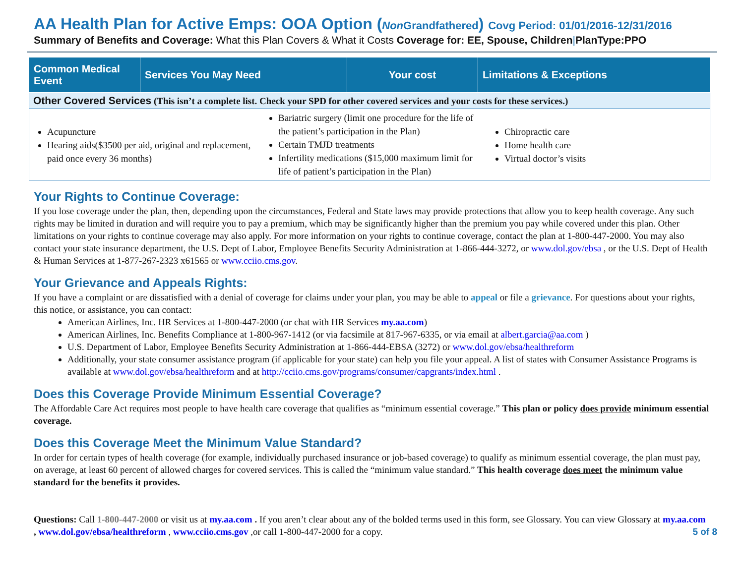AA Health Plan for Active Emps: OOA Option (Non Grandfathered) Covg Period: 01/01/2016-12/31/2016
Summary of Benefits and Coverage: What this Plan Covers & What it Costs Coverage for: EE, Spouse, Children|PlanType:PPO
| Common Medical Event | Services You May Need | Your cost | Limitations & Exceptions |
| --- | --- | --- | --- |
| Other Covered Services (This isn’t a complete list. Check your SPD for other covered services and your costs for these services.) | | | |
| Acupuncture Hearing aids($3500 per aid, original and replacement, paid once every 36 months) Bariatric surgery (limit one procedure for the life of the patient’s participation in the Plan) Certain TMJD treatments Infertility medications ($15,000 maximum limit for life of patient’s participation in the Plan) Chiropractic care Home health care Virtual doctor’s visits | | | |
Your Rights to Continue Coverage:
If you lose coverage under the plan, then, depending upon the circumstances, Federal and State laws may provide protections that allow you to keep health coverage. Any such rights may be limited in duration and will require you to pay a premium, which may be significantly higher than the premium you pay while covered under this plan. Other limitations on your rights to continue coverage may also apply. For more information on your rights to continue coverage, contact the plan at 1-800-447-2000. You may also contact your state insurance department, the U.S. Dept of Labor, Employee Benefits Security Administration at 1-866-444-3272, or www.dol.gov/ebsa , or the U.S. Dept of Health & Human Services at 1-877-267-2323 x61565 or www.cciio.cms.gov.
Your Grievance and Appeals Rights:
If you have a complaint or are dissatisfied with a denial of coverage for claims under your plan, you may be able to appeal or file a grievance. For questions about your rights, this notice, or assistance, you can contact:
American Airlines, Inc. HR Services at 1-800-447-2000 (or chat with HR Services my.aa.com)
American Airlines, Inc. Benefits Compliance at 1-800-967-1412 (or via facsimile at 817-967-6335, or via email at albert.garcia@aa.com )
U.S. Department of Labor, Employee Benefits Security Administration at 1-866-444-EBSA (3272) or www.dol.gov/ebsa/healthreform
Additionally, your state consumer assistance program (if applicable for your state) can help you file your appeal. A list of states with Consumer Assistance Programs is available at www.dol.gov/ebsa/healthreform and at http://cciio.cms.gov/programs/consumer/capgrants/index.html .
Does this Coverage Provide Minimum Essential Coverage?
The Affordable Care Act requires most people to have health care coverage that qualifies as “minimum essential coverage.” This plan or policy does provide minimum essential coverage.
Does this Coverage Meet the Minimum Value Standard?
In order for certain types of health coverage (for example, individually purchased insurance or job-based coverage) to qualify as minimum essential coverage, the plan must pay, on average, at least 60 percent of allowed charges for covered services. This is called the “minimum value standard.” This health coverage does meet the minimum value standard for the benefits it provides.
Questions: Call 1-800-447-2000 or visit us at my.aa.com . If you aren’t clear about any of the bolded terms used in this form, see Glossary. You can view Glossary at my.aa.com , www.dol.gov/ebsa/healthreform , www.cciio.cms.gov ,or call 1-800-447-2000 for a copy. 5 of 8